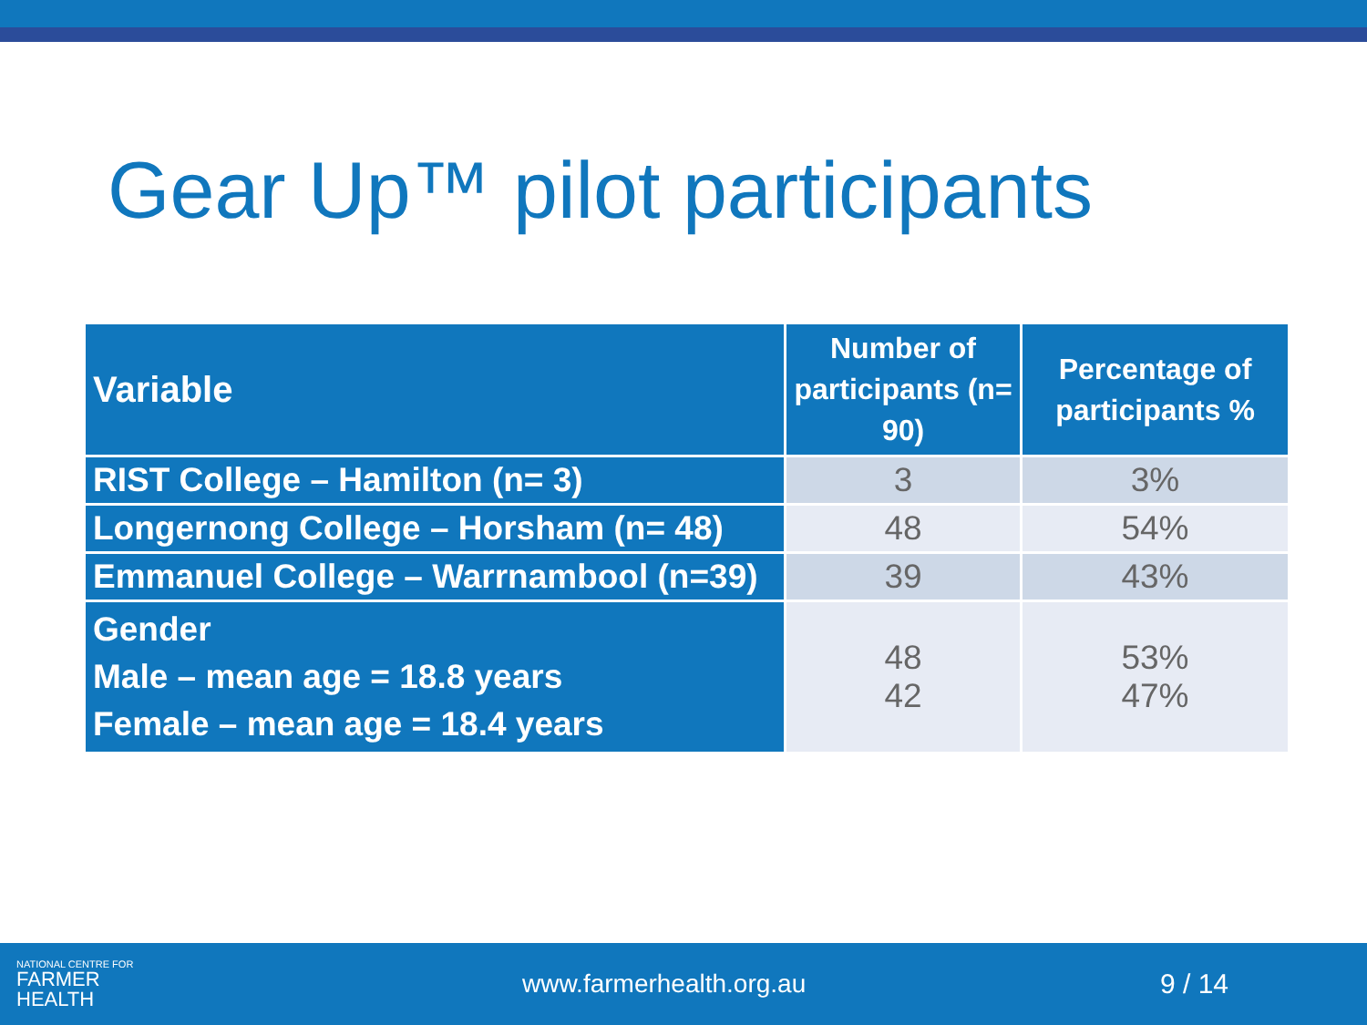Gear Up™ pilot participants
| Variable | Number of participants (n= 90) | Percentage of participants % |
| --- | --- | --- |
| RIST College – Hamilton (n= 3) | 3 | 3% |
| Longernong College – Horsham (n= 48) | 48 | 54% |
| Emmanuel College – Warrnambool (n=39) | 39 | 43% |
| Gender Male – mean age = 18.8 years Female – mean age = 18.4 years | 48 42 | 53% 47% |
NATIONAL CENTRE FOR
FARMER
HEALTH
www.farmerhealth.org.au 9 / 14